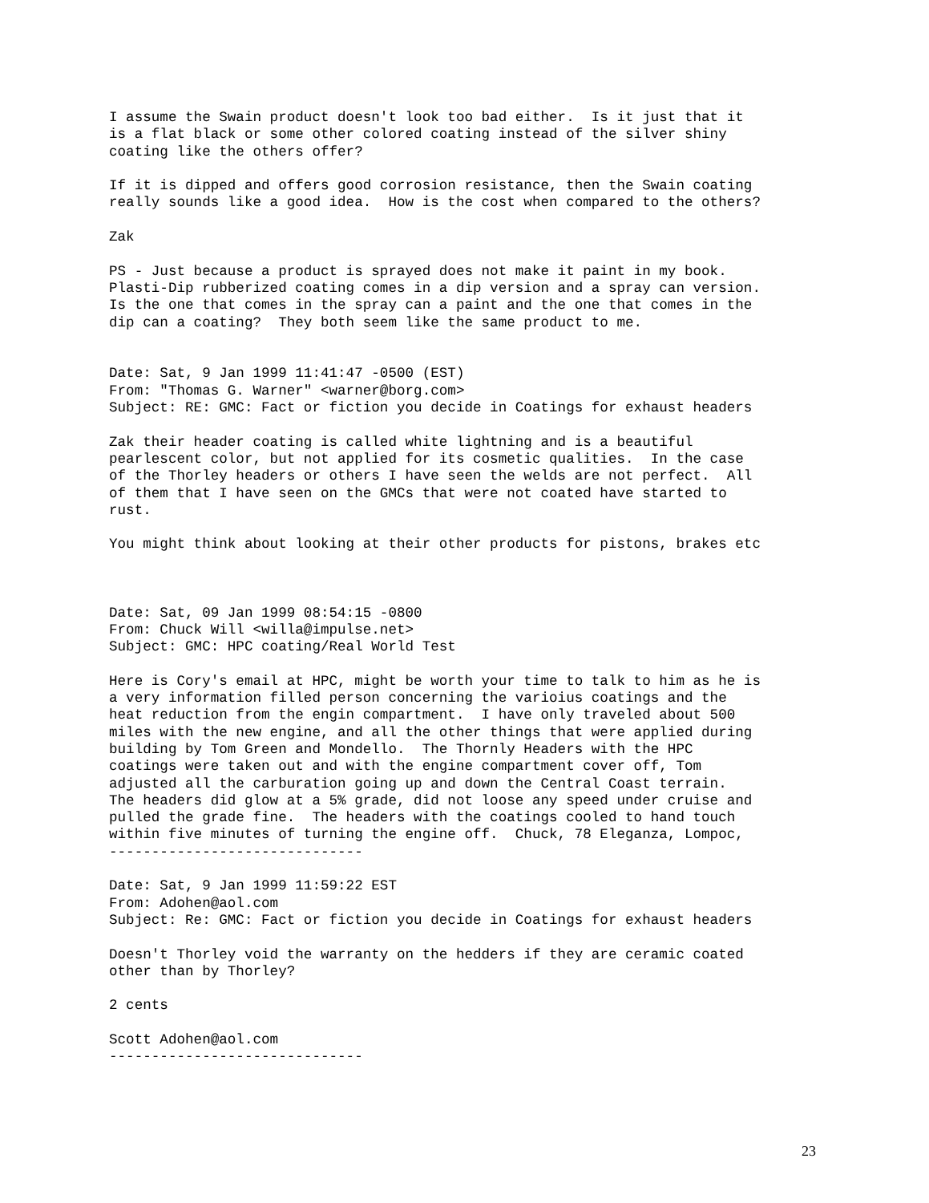I assume the Swain product doesn't look too bad either.  Is it just that it
is a flat black or some other colored coating instead of the silver shiny
coating like the others offer?

If it is dipped and offers good corrosion resistance, then the Swain coating
really sounds like a good idea.  How is the cost when compared to the others?

Zak

PS - Just because a product is sprayed does not make it paint in my book.
Plasti-Dip rubberized coating comes in a dip version and a spray can version.
Is the one that comes in the spray can a paint and the one that comes in the
dip can a coating?  They both seem like the same product to me.


Date: Sat, 9 Jan 1999 11:41:47 -0500 (EST)
From: "Thomas G. Warner" <warner@borg.com>
Subject: RE: GMC: Fact or fiction you decide in Coatings for exhaust headers

Zak their header coating is called white lightning and is a beautiful
pearlescent color, but not applied for its cosmetic qualities.  In the case
of the Thorley headers or others I have seen the welds are not perfect.  All
of them that I have seen on the GMCs that were not coated have started to
rust.

You might think about looking at their other products for pistons, brakes etc



Date: Sat, 09 Jan 1999 08:54:15 -0800
From: Chuck Will <willa@impulse.net>
Subject: GMC: HPC coating/Real World Test

Here is Cory's email at HPC, might be worth your time to talk to him as he is
a very information filled person concerning the varioius coatings and the
heat reduction from the engin compartment.  I have only traveled about 500
miles with the new engine, and all the other things that were applied during
building by Tom Green and Mondello.  The Thornly Headers with the HPC
coatings were taken out and with the engine compartment cover off, Tom
adjusted all the carburation going up and down the Central Coast terrain.
The headers did glow at a 5% grade, did not loose any speed under cruise and
pulled the grade fine.  The headers with the coatings cooled to hand touch
within five minutes of turning the engine off.  Chuck, 78 Eleganza, Lompoc,
------------------------------

Date: Sat, 9 Jan 1999 11:59:22 EST
From: Adohen@aol.com
Subject: Re: GMC: Fact or fiction you decide in Coatings for exhaust headers

Doesn't Thorley void the warranty on the hedders if they are ceramic coated
other than by Thorley?

2 cents

Scott Adohen@aol.com
------------------------------
23